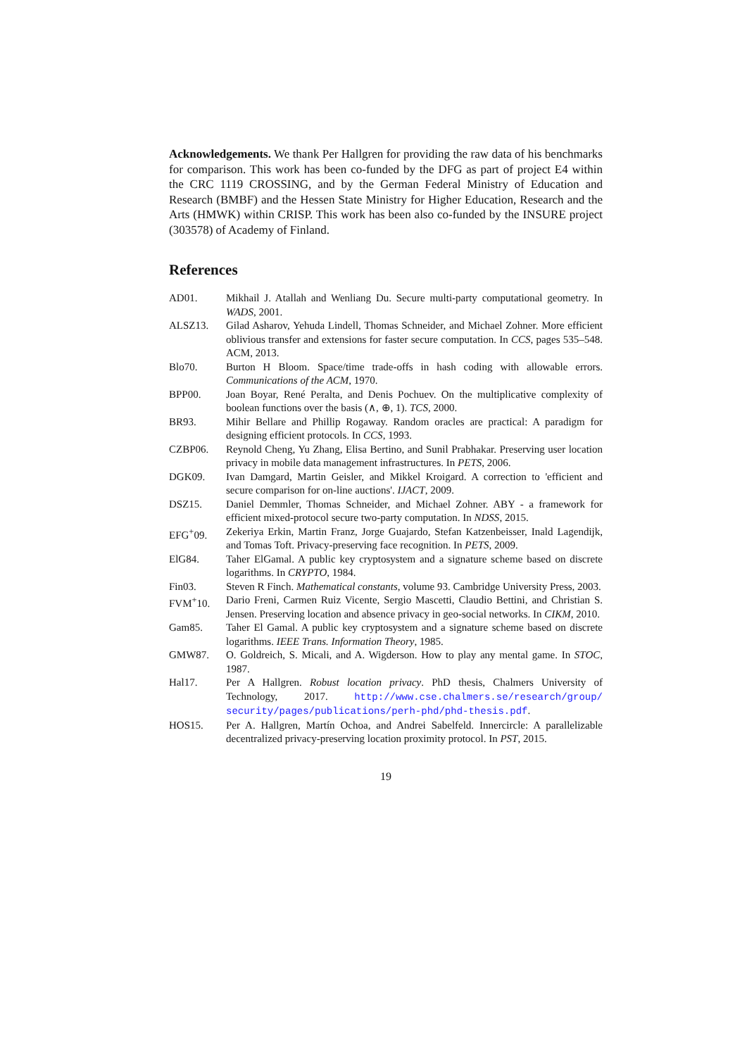Acknowledgements. We thank Per Hallgren for providing the raw data of his benchmarks for comparison. This work has been co-funded by the DFG as part of project E4 within the CRC 1119 CROSSING, and by the German Federal Ministry of Education and Research (BMBF) and the Hessen State Ministry for Higher Education, Research and the Arts (HMWK) within CRISP. This work has been also co-funded by the INSURE project (303578) of Academy of Finland.
References
AD01. Mikhail J. Atallah and Wenliang Du. Secure multi-party computational geometry. In WADS, 2001.
ALSZ13. Gilad Asharov, Yehuda Lindell, Thomas Schneider, and Michael Zohner. More efficient oblivious transfer and extensions for faster secure computation. In CCS, pages 535–548. ACM, 2013.
Blo70. Burton H Bloom. Space/time trade-offs in hash coding with allowable errors. Communications of the ACM, 1970.
BPP00. Joan Boyar, René Peralta, and Denis Pochuev. On the multiplicative complexity of boolean functions over the basis (∧, ⊕, 1). TCS, 2000.
BR93. Mihir Bellare and Phillip Rogaway. Random oracles are practical: A paradigm for designing efficient protocols. In CCS, 1993.
CZBP06. Reynold Cheng, Yu Zhang, Elisa Bertino, and Sunil Prabhakar. Preserving user location privacy in mobile data management infrastructures. In PETS, 2006.
DGK09. Ivan Damgard, Martin Geisler, and Mikkel Kroigard. A correction to 'efficient and secure comparison for on-line auctions'. IJACT, 2009.
DSZ15. Daniel Demmler, Thomas Schneider, and Michael Zohner. ABY - a framework for efficient mixed-protocol secure two-party computation. In NDSS, 2015.
EFG<sup>+</sup>09. Zekeriya Erkin, Martin Franz, Jorge Guajardo, Stefan Katzenbeisser, Inald Lagendijk, and Tomas Toft. Privacy-preserving face recognition. In PETS, 2009.
ElG84. Taher ElGamal. A public key cryptosystem and a signature scheme based on discrete logarithms. In CRYPTO, 1984.
Fin03. Steven R Finch. Mathematical constants, volume 93. Cambridge University Press, 2003.
FVM<sup>+</sup>10. Dario Freni, Carmen Ruiz Vicente, Sergio Mascetti, Claudio Bettini, and Christian S. Jensen. Preserving location and absence privacy in geo-social networks. In CIKM, 2010.
Gam85. Taher El Gamal. A public key cryptosystem and a signature scheme based on discrete logarithms. IEEE Trans. Information Theory, 1985.
GMW87. O. Goldreich, S. Micali, and A. Wigderson. How to play any mental game. In STOC, 1987.
Hal17. Per A Hallgren. Robust location privacy. PhD thesis, Chalmers University of Technology, 2017. http://www.cse.chalmers.se/research/group/ security/pages/publications/perh-phd/phd-thesis.pdf.
HOS15. Per A. Hallgren, Martín Ochoa, and Andrei Sabelfeld. Innercircle: A parallelizable decentralized privacy-preserving location proximity protocol. In PST, 2015.
19